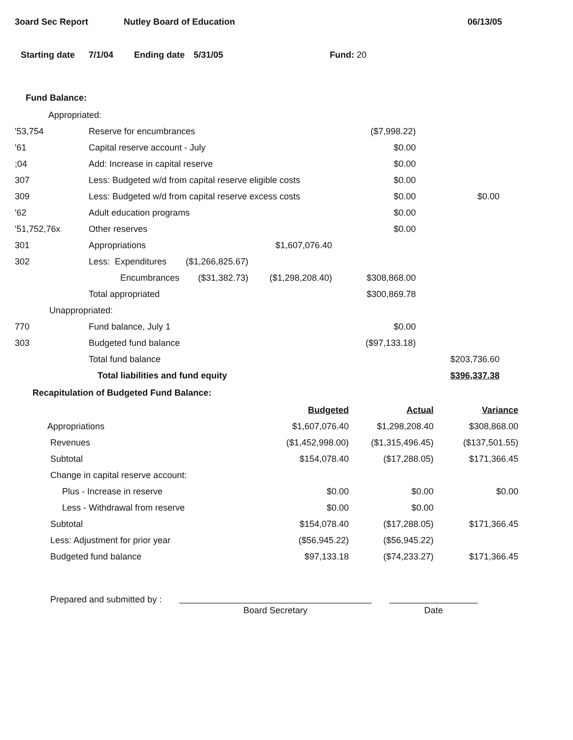3oard Sec Report Nutley Board of Education 06/13/05
Starting date 7/1/04 Ending date 5/31/05 Fund: 20
Fund Balance:
| Appropriated: | | | | | | |
| '53,754 | Reserve for encumbrances | | | | ($7,998.22) | |
| '61 | Capital reserve account - July | | | | $0.00 | |
| ;04 | Add: Increase in capital reserve | | | | $0.00 | |
| 307 | Less: Budgeted w/d from capital reserve eligible costs | | | | $0.00 | |
| 309 | Less: Budgeted w/d from capital reserve excess costs | | | | $0.00 | $0.00 |
| '62 | Adult education programs | | | | $0.00 | |
| '51,752,76x | Other reserves | | | | $0.00 | |
| 301 | Appropriations | | | $1,607,076.40 | | |
| 302 | Less: Expenditures | | ($1,266,825.67) | | | |
| | Encumbrances | | ($31,382.73) | ($1,298,208.40) | $308,868.00 | |
| | Total appropriated | | | | $300,869.78 | |
| Unappropriated: | | | | | | |
| 770 | Fund balance, July 1 | | | | $0.00 | |
| 303 | Budgeted fund balance | | | | ($97,133.18) | |
| | Total fund balance | | | | | $203,736.60 |
| | Total liabilities and fund equity | | | | | $396,337.38 |
Recapitulation of Budgeted Fund Balance:
| | Budgeted | Actual | Variance |
| Appropriations | $1,607,076.40 | $1,298,208.40 | $308,868.00 |
| Revenues | ($1,452,998.00) | ($1,315,496.45) | ($137,501.55) |
| Subtotal | $154,078.40 | ($17,288.05) | $171,366.45 |
| Change in capital reserve account: | | | |
| Plus - Increase in reserve | $0.00 | $0.00 | $0.00 |
| Less - Withdrawal from reserve | $0.00 | $0.00 | |
| Subtotal | $154,078.40 | ($17,288.05) | $171,366.45 |
| Less: Adjustment for prior year | ($56,945.22) | ($56,945.22) | |
| Budgeted fund balance | $97,133.18 | ($74,233.27) | $171,366.45 |
Prepared and submitted by :
Board Secretary
Date